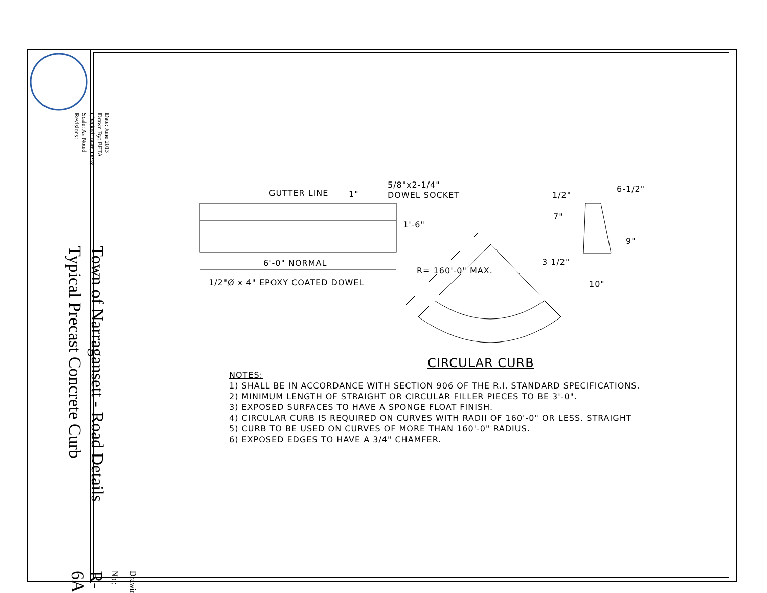Date: June 2013
Drawn By: BETA
Checked: Narr. DPW
Scale: As Noted
Revisions:
Town of Narragansett - Road Details
Typical Precast Concrete Curb
Drawing No.:
R-6A
GUTTER LINE 1"
5/8"x2-1/4"
DOWEL SOCKET
1'-6"
6'-0" NORMAL
1/2"Ø x 4" EPOXY COATED DOWEL
R= 160'-0" MAX.
1/2"
6-1/2"
7"
9"
3 1/2"
10"
CIRCULAR CURB
NOTES:
1) SHALL BE IN ACCORDANCE WITH SECTION 906 OF THE R.I. STANDARD SPECIFICATIONS.
2) MINIMUM LENGTH OF STRAIGHT OR CIRCULAR FILLER PIECES TO BE 3'-0".
3) EXPOSED SURFACES TO HAVE A SPONGE FLOAT FINISH.
4) CIRCULAR CURB IS REQUIRED ON CURVES WITH RADII OF 160'-0" OR LESS. STRAIGHT
5) CURB TO BE USED ON CURVES OF MORE THAN 160'-0" RADIUS.
6) EXPOSED EDGES TO HAVE A 3/4" CHAMFER.